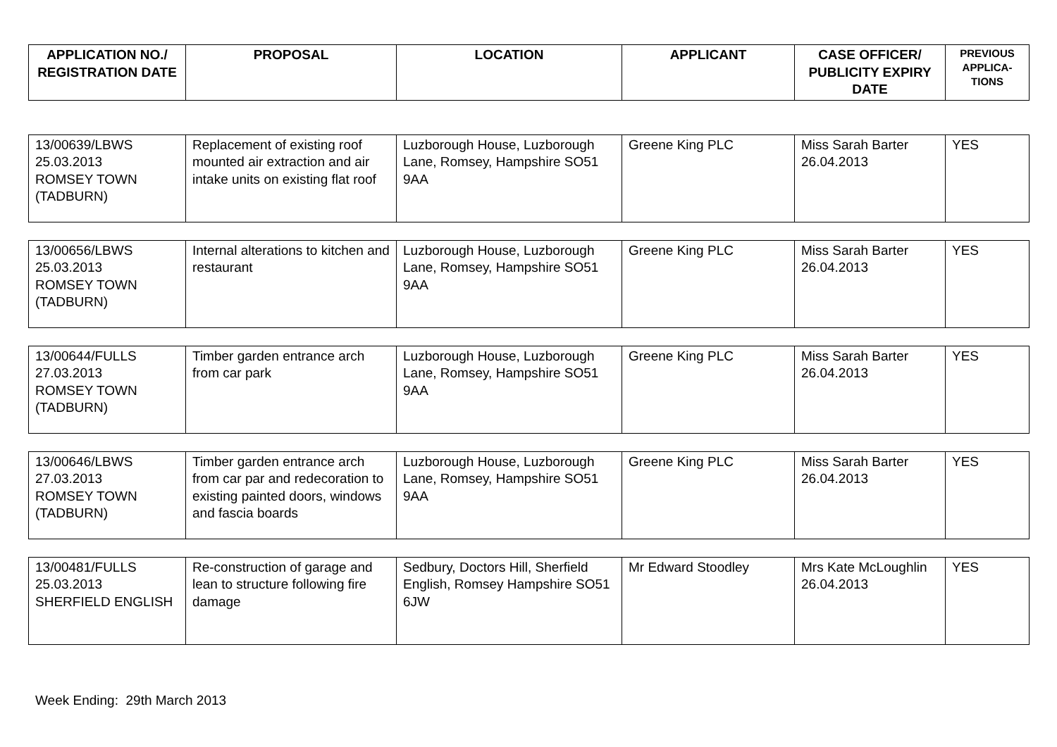| APPLICATION NO./ REGISTRATION DATE | PROPOSAL | LOCATION | APPLICANT | CASE OFFICER/ PUBLICITY EXPIRY DATE | PREVIOUS APPLICA-TIONS |
| --- | --- | --- | --- | --- | --- |
| 13/00639/LBWS 25.03.2013 ROMSEY TOWN (TADBURN) | Replacement of existing roof mounted air extraction and air intake units on existing flat roof | Luzborough House, Luzborough Lane, Romsey, Hampshire SO51 9AA | Greene King PLC | Miss Sarah Barter 26.04.2013 | YES |
| 13/00656/LBWS 25.03.2013 ROMSEY TOWN (TADBURN) | Internal alterations to kitchen and restaurant | Luzborough House, Luzborough Lane, Romsey, Hampshire SO51 9AA | Greene King PLC | Miss Sarah Barter 26.04.2013 | YES |
| 13/00644/FULLS 27.03.2013 ROMSEY TOWN (TADBURN) | Timber garden entrance arch from car park | Luzborough House, Luzborough Lane, Romsey, Hampshire SO51 9AA | Greene King PLC | Miss Sarah Barter 26.04.2013 | YES |
| 13/00646/LBWS 27.03.2013 ROMSEY TOWN (TADBURN) | Timber garden entrance arch from car par and redecoration to existing painted doors, windows and fascia boards | Luzborough House, Luzborough Lane, Romsey, Hampshire SO51 9AA | Greene King PLC | Miss Sarah Barter 26.04.2013 | YES |
| 13/00481/FULLS 25.03.2013 SHERFIELD ENGLISH | Re-construction of garage and lean to structure following fire damage | Sedbury, Doctors Hill, Sherfield English, Romsey Hampshire SO51 6JW | Mr Edward Stoodley | Mrs Kate McLoughlin 26.04.2013 | YES |
Week Ending: 29th March 2013